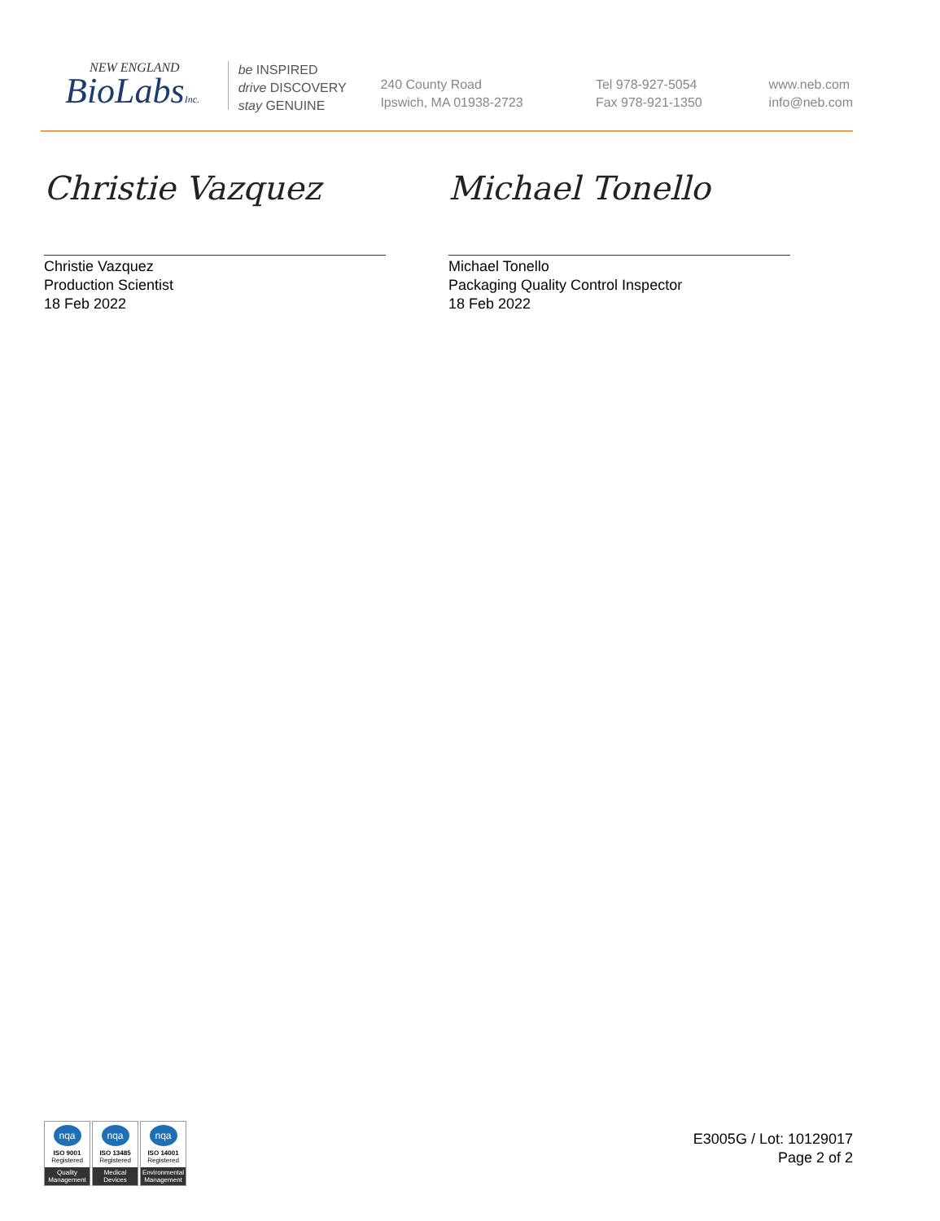NEW ENGLAND
BioLabsInc.
be INSPIRED
drive DISCOVERY
stay GENUINE
240 County Road
Ipswich, MA 01938-2723
Tel 978-927-5054
Fax 978-921-1350
www.neb.com
info@neb.com
Christie Vazquez
Christie Vazquez
Production Scientist
18 Feb 2022
Michael Tonello
Michael Tonello
Packaging Quality Control Inspector
18 Feb 2022
nqa
ISO 9001
Registered
Quality Management
nqa
ISO 13485
Registered
Medical Devices
nqa
ISO 14001
Registered
Environmental Management
E3005G / Lot: 10129017
Page 2 of 2